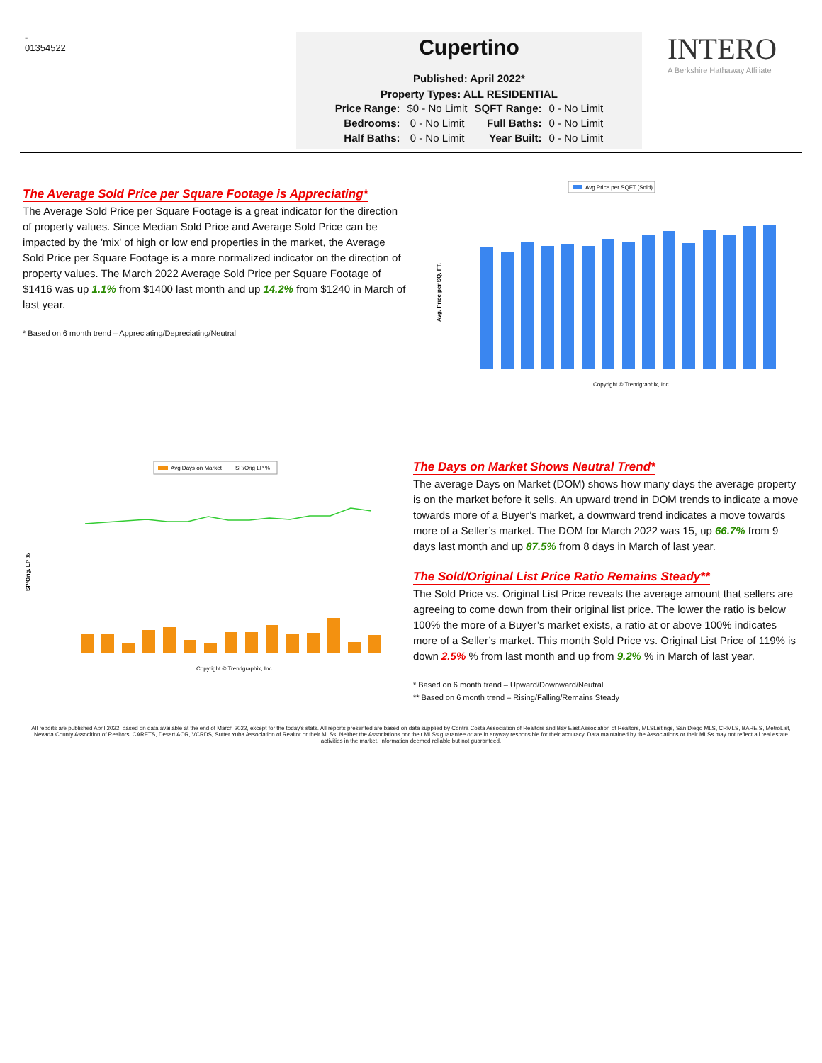-
01354522
Cupertino
Published: April 2022*
Property Types: ALL RESIDENTIAL
| Price Range: | $0 - No Limit | SQFT Range: | 0 - No Limit |
| Bedrooms: | 0 - No Limit | Full Baths: | 0 - No Limit |
| Half Baths: | 0 - No Limit | Year Built: | 0 - No Limit |
INTERO
A Berkshire Hathaway Affiliate
The Average Sold Price per Square Footage is Appreciating*
The Average Sold Price per Square Footage is a great indicator for the direction of property values. Since Median Sold Price and Average Sold Price can be impacted by the 'mix' of high or low end properties in the market, the Average Sold Price per Square Footage is a more normalized indicator on the direction of property values. The March 2022 Average Sold Price per Square Footage of $1416 was up 1.1% from $1400 last month and up 14.2% from $1240 in March of last year.
* Based on 6 month trend – Appreciating/Depreciating/Neutral
Avg Price per SQFT (Sold)
Avg. Price per SQ. FT.
Copyright © Trendgraphix, Inc.
Avg Days on Market
SP/Orig LP %
SP/Orig. LP %
Copyright © Trendgraphix, Inc.
The Days on Market Shows Neutral Trend*
The average Days on Market (DOM) shows how many days the average property is on the market before it sells. An upward trend in DOM trends to indicate a move towards more of a Buyer’s market, a downward trend indicates a move towards more of a Seller’s market. The DOM for March 2022 was 15, up 66.7% from 9 days last month and up 87.5% from 8 days in March of last year.
The Sold/Original List Price Ratio Remains Steady**
The Sold Price vs. Original List Price reveals the average amount that sellers are agreeing to come down from their original list price. The lower the ratio is below 100% the more of a Buyer’s market exists, a ratio at or above 100% indicates more of a Seller’s market. This month Sold Price vs. Original List Price of 119% is down 2.5% % from last month and up from 9.2% % in March of last year.
* Based on 6 month trend – Upward/Downward/Neutral
** Based on 6 month trend – Rising/Falling/Remains Steady
All reports are published April 2022, based on data available at the end of March 2022, except for the today's stats. All reports presented are based on data supplied by Contra Costa Association of Realtors and Bay East Association of Realtors, MLSListings, San Diego MLS, CRMLS, BAREIS, MetroList, Nevada County Assocition of Realtors, CARETS, Desert AOR, VCRDS, Sutter Yuba Association of Realtor or their MLSs. Neither the Associations nor their MLSs guarantee or are in anyway responsible for their accuracy. Data maintained by the Associations or their MLSs may not reflect all real estate activities in the market. Information deemed reliable but not guaranteed.